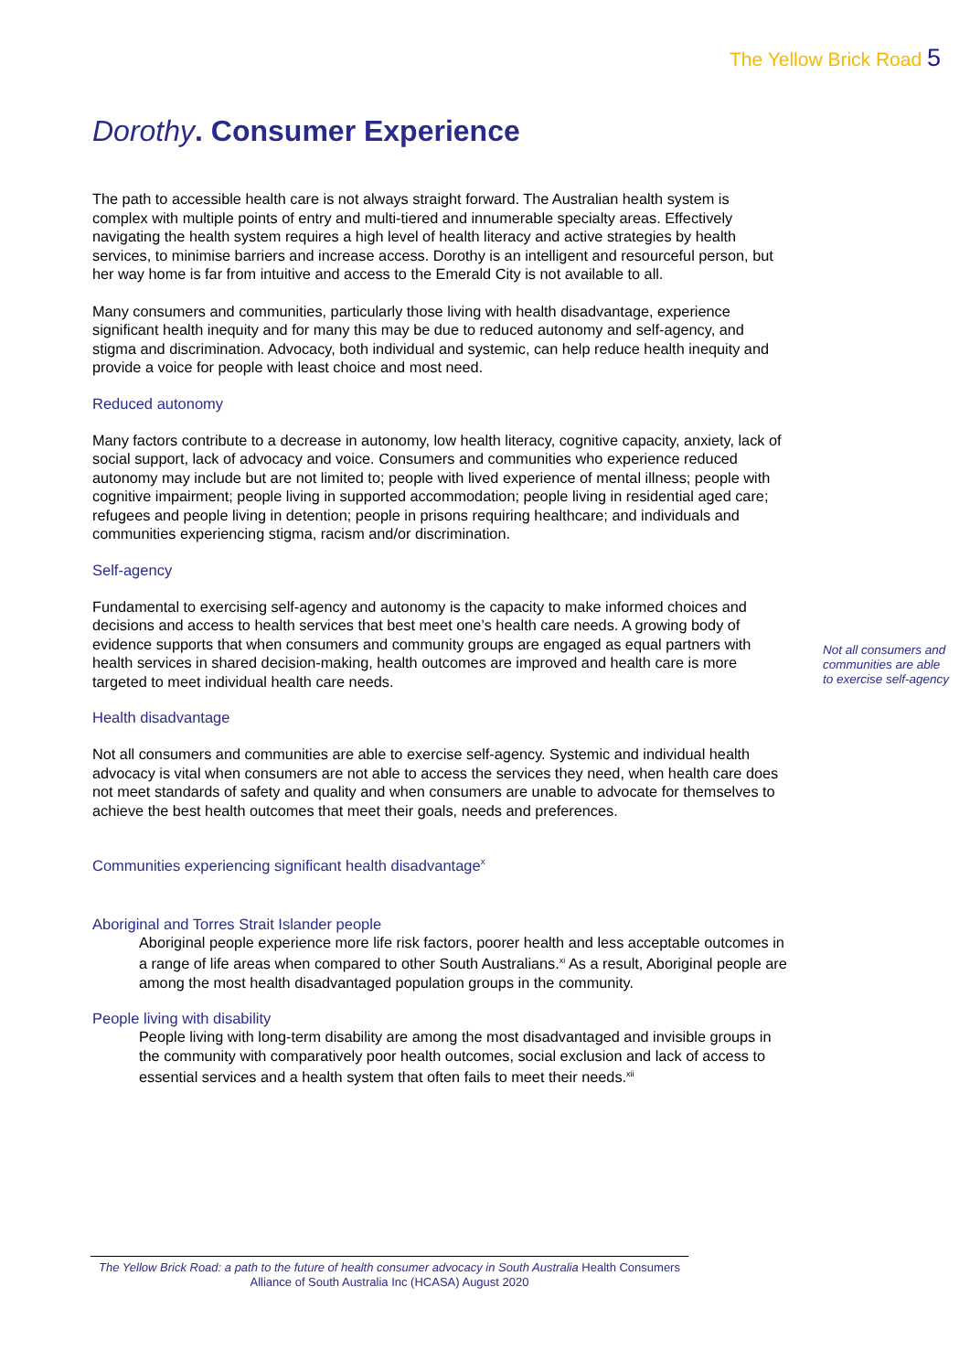The Yellow Brick Road 5
Dorothy. Consumer Experience
The path to accessible health care is not always straight forward. The Australian health system is complex with multiple points of entry and multi-tiered and innumerable specialty areas. Effectively navigating the health system requires a high level of health literacy and active strategies by health services, to minimise barriers and increase access. Dorothy is an intelligent and resourceful person, but her way home is far from intuitive and access to the Emerald City is not available to all.
Many consumers and communities, particularly those living with health disadvantage, experience significant health inequity and for many this may be due to reduced autonomy and self-agency, and stigma and discrimination. Advocacy, both individual and systemic, can help reduce health inequity and provide a voice for people with least choice and most need.
Reduced autonomy
Many factors contribute to a decrease in autonomy, low health literacy, cognitive capacity, anxiety, lack of social support, lack of advocacy and voice. Consumers and communities who experience reduced autonomy may include but are not limited to; people with lived experience of mental illness; people with cognitive impairment; people living in supported accommodation; people living in residential aged care; refugees and people living in detention; people in prisons requiring healthcare; and individuals and communities experiencing stigma, racism and/or discrimination.
Self-agency
Fundamental to exercising self-agency and autonomy is the capacity to make informed choices and decisions and access to health services that best meet one’s health care needs. A growing body of evidence supports that when consumers and community groups are engaged as equal partners with health services in shared decision-making, health outcomes are improved and health care is more targeted to meet individual health care needs.
Health disadvantage
Not all consumers and communities are able to exercise self-agency. Systemic and individual health advocacy is vital when consumers are not able to access the services they need, when health care does not meet standards of safety and quality and when consumers are unable to advocate for themselves to achieve the best health outcomes that meet their goals, needs and preferences.
Communities experiencing significant health disadvantage<sup>x</sup>
Aboriginal and Torres Strait Islander people
Aboriginal people experience more life risk factors, poorer health and less acceptable outcomes in a range of life areas when compared to other South Australians.<sup>xi</sup> As a result, Aboriginal people are among the most health disadvantaged population groups in the community.
People living with disability
People living with long-term disability are among the most disadvantaged and invisible groups in the community with comparatively poor health outcomes, social exclusion and lack of access to essential services and a health system that often fails to meet their needs.<sup>xii</sup>
Not all consumers and communities are able to exercise self-agency
The Yellow Brick Road: a path to the future of health consumer advocacy in South Australia Health Consumers Alliance of South Australia Inc (HCASA) August 2020